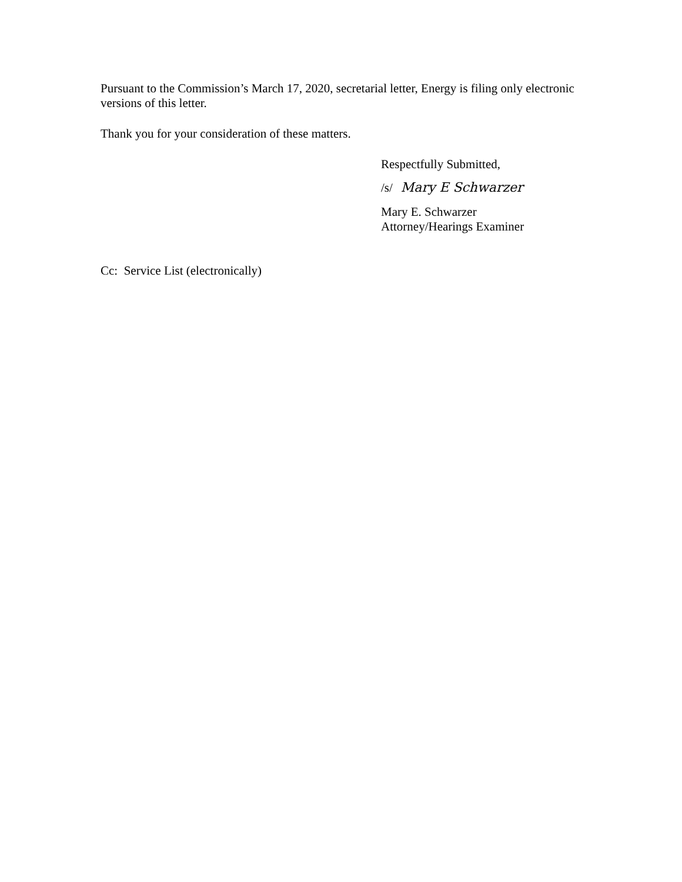Pursuant to the Commission’s March 17, 2020, secretarial letter, Energy is filing only electronic versions of this letter.
Thank you for your consideration of these matters.
Respectfully Submitted,
/s/ Mary E Schwarzer
Mary E. Schwarzer
Attorney/Hearings Examiner
Cc: Service List (electronically)